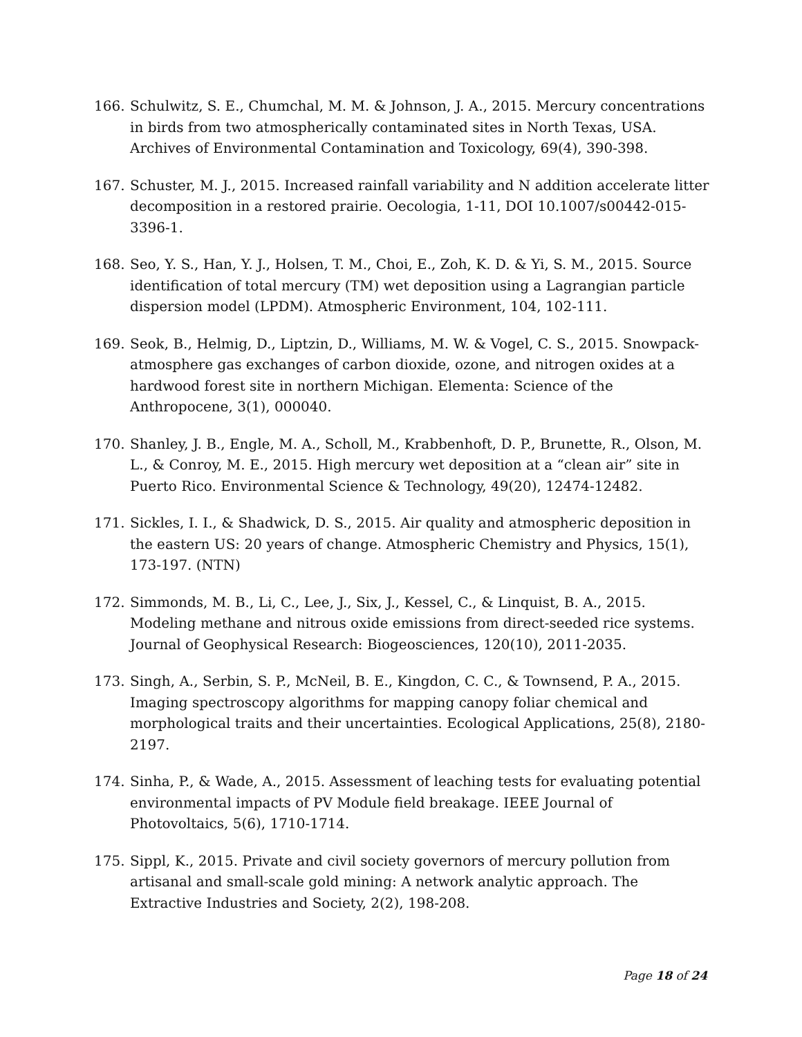166. Schulwitz, S. E., Chumchal, M. M. & Johnson, J. A., 2015. Mercury concentrations in birds from two atmospherically contaminated sites in North Texas, USA. Archives of Environmental Contamination and Toxicology, 69(4), 390-398.
167. Schuster, M. J., 2015. Increased rainfall variability and N addition accelerate litter decomposition in a restored prairie. Oecologia, 1-11, DOI 10.1007/s00442-015-3396-1.
168. Seo, Y. S., Han, Y. J., Holsen, T. M., Choi, E., Zoh, K. D. & Yi, S. M., 2015. Source identification of total mercury (TM) wet deposition using a Lagrangian particle dispersion model (LPDM). Atmospheric Environment, 104, 102-111.
169. Seok, B., Helmig, D., Liptzin, D., Williams, M. W. & Vogel, C. S., 2015. Snowpack-atmosphere gas exchanges of carbon dioxide, ozone, and nitrogen oxides at a hardwood forest site in northern Michigan. Elementa: Science of the Anthropocene, 3(1), 000040.
170. Shanley, J. B., Engle, M. A., Scholl, M., Krabbenhoft, D. P., Brunette, R., Olson, M. L., & Conroy, M. E., 2015. High mercury wet deposition at a “clean air” site in Puerto Rico. Environmental Science & Technology, 49(20), 12474-12482.
171. Sickles, I. I., & Shadwick, D. S., 2015. Air quality and atmospheric deposition in the eastern US: 20 years of change. Atmospheric Chemistry and Physics, 15(1), 173-197. (NTN)
172. Simmonds, M. B., Li, C., Lee, J., Six, J., Kessel, C., & Linquist, B. A., 2015. Modeling methane and nitrous oxide emissions from direct-seeded rice systems. Journal of Geophysical Research: Biogeosciences, 120(10), 2011-2035.
173. Singh, A., Serbin, S. P., McNeil, B. E., Kingdon, C. C., & Townsend, P. A., 2015. Imaging spectroscopy algorithms for mapping canopy foliar chemical and morphological traits and their uncertainties. Ecological Applications, 25(8), 2180-2197.
174. Sinha, P., & Wade, A., 2015. Assessment of leaching tests for evaluating potential environmental impacts of PV Module field breakage. IEEE Journal of Photovoltaics, 5(6), 1710-1714.
175. Sippl, K., 2015. Private and civil society governors of mercury pollution from artisanal and small-scale gold mining: A network analytic approach. The Extractive Industries and Society, 2(2), 198-208.
Page 18 of 24